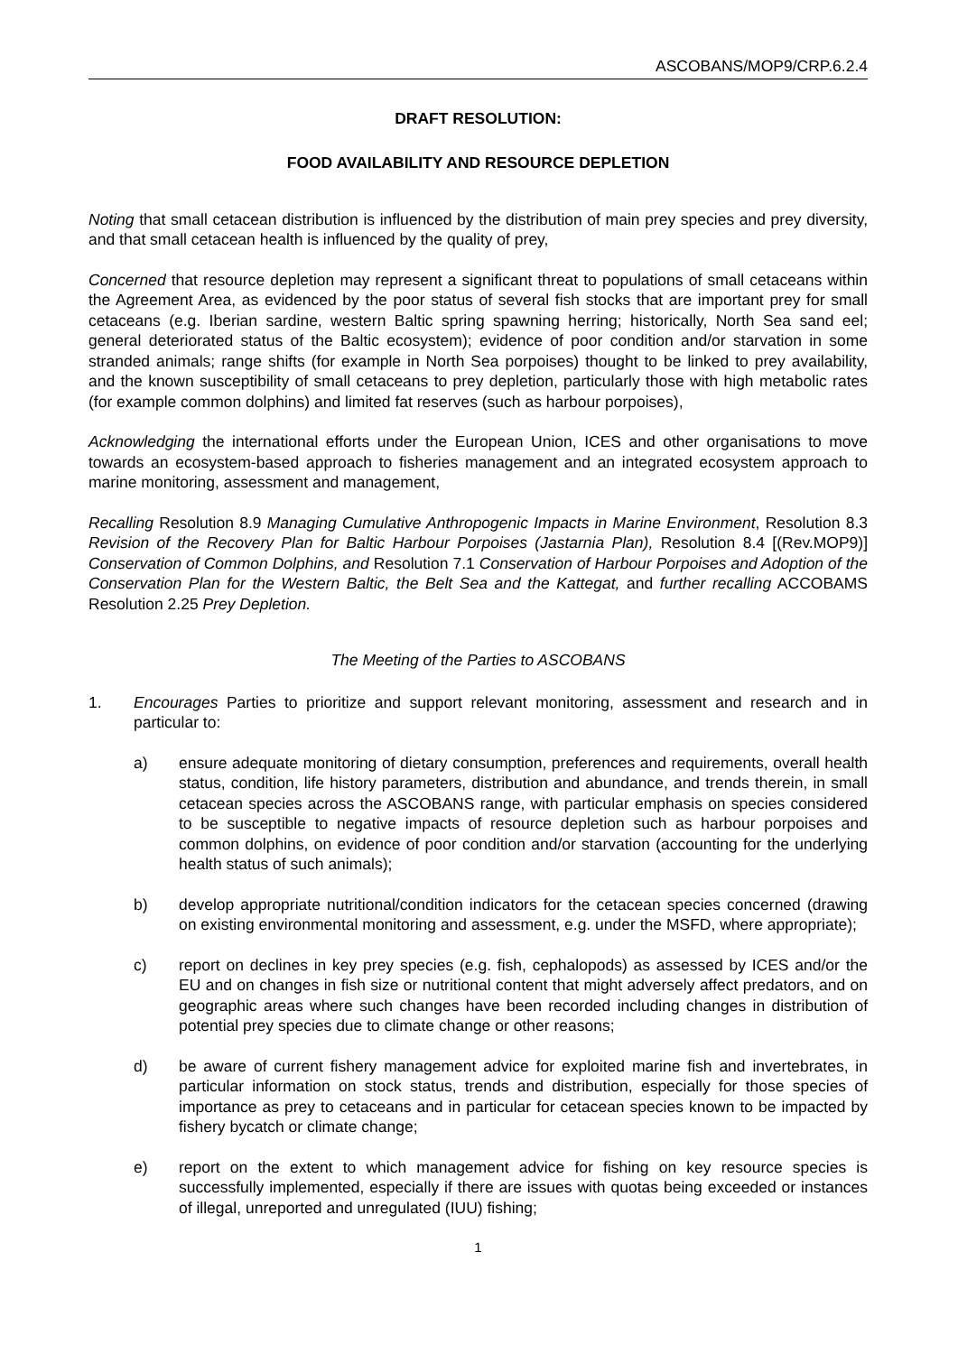ASCOBANS/MOP9/CRP.6.2.4
DRAFT RESOLUTION:
FOOD AVAILABILITY AND RESOURCE DEPLETION
Noting that small cetacean distribution is influenced by the distribution of main prey species and prey diversity, and that small cetacean health is influenced by the quality of prey,
Concerned that resource depletion may represent a significant threat to populations of small cetaceans within the Agreement Area, as evidenced by the poor status of several fish stocks that are important prey for small cetaceans (e.g. Iberian sardine, western Baltic spring spawning herring; historically, North Sea sand eel; general deteriorated status of the Baltic ecosystem); evidence of poor condition and/or starvation in some stranded animals; range shifts (for example in North Sea porpoises) thought to be linked to prey availability, and the known susceptibility of small cetaceans to prey depletion, particularly those with high metabolic rates (for example common dolphins) and limited fat reserves (such as harbour porpoises),
Acknowledging the international efforts under the European Union, ICES and other organisations to move towards an ecosystem-based approach to fisheries management and an integrated ecosystem approach to marine monitoring, assessment and management,
Recalling Resolution 8.9 Managing Cumulative Anthropogenic Impacts in Marine Environment, Resolution 8.3 Revision of the Recovery Plan for Baltic Harbour Porpoises (Jastarnia Plan), Resolution 8.4 [(Rev.MOP9)] Conservation of Common Dolphins, and Resolution 7.1 Conservation of Harbour Porpoises and Adoption of the Conservation Plan for the Western Baltic, the Belt Sea and the Kattegat, and further recalling ACCOBAMS Resolution 2.25 Prey Depletion.
The Meeting of the Parties to ASCOBANS
1. Encourages Parties to prioritize and support relevant monitoring, assessment and research and in particular to:
a) ensure adequate monitoring of dietary consumption, preferences and requirements, overall health status, condition, life history parameters, distribution and abundance, and trends therein, in small cetacean species across the ASCOBANS range, with particular emphasis on species considered to be susceptible to negative impacts of resource depletion such as harbour porpoises and common dolphins, on evidence of poor condition and/or starvation (accounting for the underlying health status of such animals);
b) develop appropriate nutritional/condition indicators for the cetacean species concerned (drawing on existing environmental monitoring and assessment, e.g. under the MSFD, where appropriate);
c) report on declines in key prey species (e.g. fish, cephalopods) as assessed by ICES and/or the EU and on changes in fish size or nutritional content that might adversely affect predators, and on geographic areas where such changes have been recorded including changes in distribution of potential prey species due to climate change or other reasons;
d) be aware of current fishery management advice for exploited marine fish and invertebrates, in particular information on stock status, trends and distribution, especially for those species of importance as prey to cetaceans and in particular for cetacean species known to be impacted by fishery bycatch or climate change;
e) report on the extent to which management advice for fishing on key resource species is successfully implemented, especially if there are issues with quotas being exceeded or instances of illegal, unreported and unregulated (IUU) fishing;
1